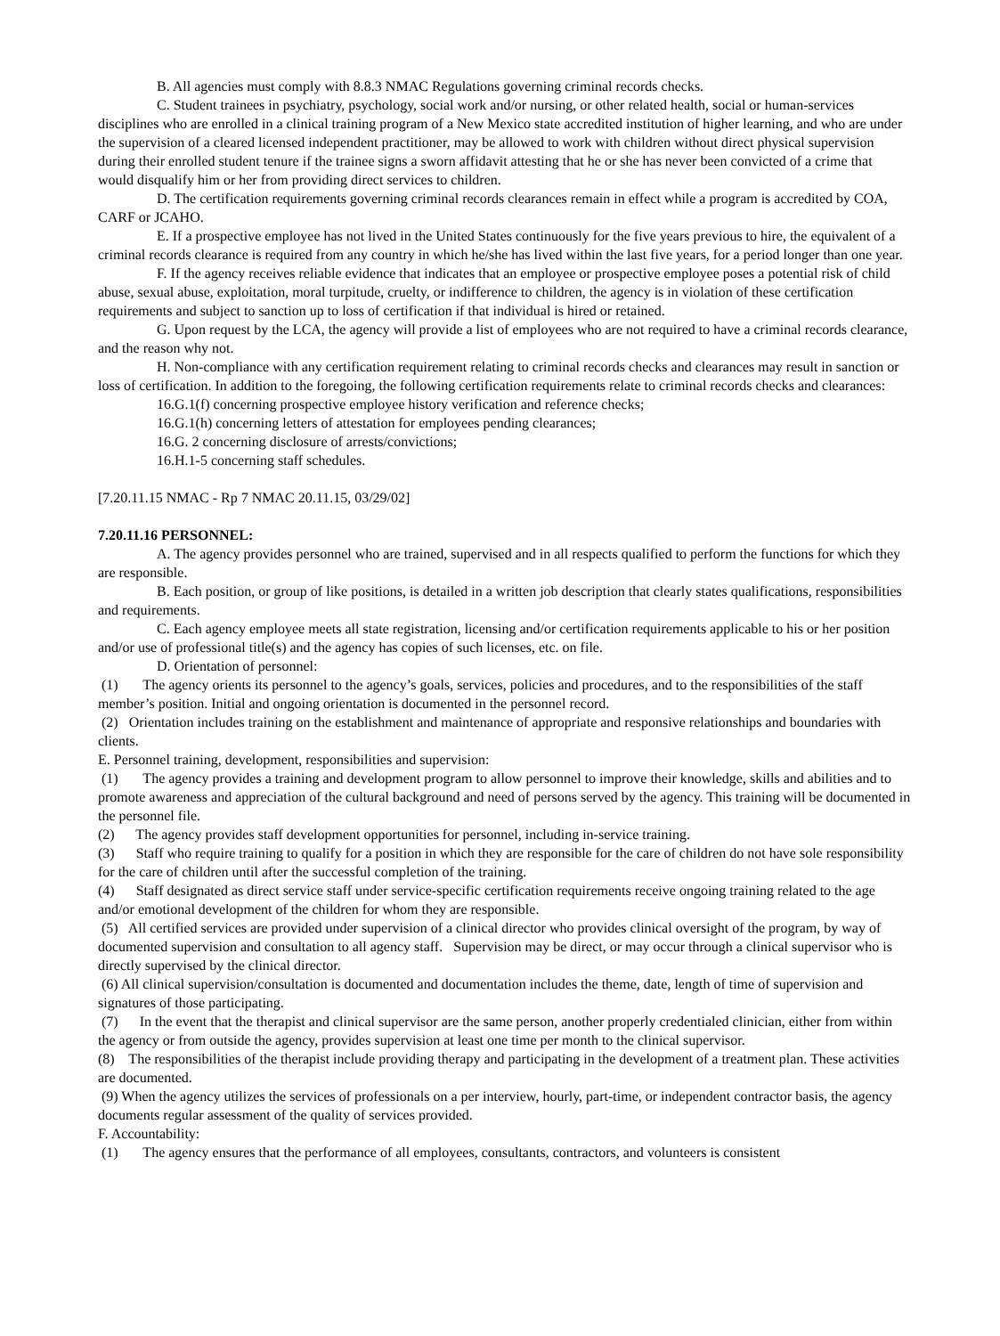B. All agencies must comply with 8.8.3 NMAC Regulations governing criminal records checks.
C. Student trainees in psychiatry, psychology, social work and/or nursing, or other related health, social or human-services disciplines who are enrolled in a clinical training program of a New Mexico state accredited institution of higher learning, and who are under the supervision of a cleared licensed independent practitioner, may be allowed to work with children without direct physical supervision during their enrolled student tenure if the trainee signs a sworn affidavit attesting that he or she has never been convicted of a crime that would disqualify him or her from providing direct services to children.
D. The certification requirements governing criminal records clearances remain in effect while a program is accredited by COA, CARF or JCAHO.
E. If a prospective employee has not lived in the United States continuously for the five years previous to hire, the equivalent of a criminal records clearance is required from any country in which he/she has lived within the last five years, for a period longer than one year.
F. If the agency receives reliable evidence that indicates that an employee or prospective employee poses a potential risk of child abuse, sexual abuse, exploitation, moral turpitude, cruelty, or indifference to children, the agency is in violation of these certification requirements and subject to sanction up to loss of certification if that individual is hired or retained.
G. Upon request by the LCA, the agency will provide a list of employees who are not required to have a criminal records clearance, and the reason why not.
H. Non-compliance with any certification requirement relating to criminal records checks and clearances may result in sanction or loss of certification. In addition to the foregoing, the following certification requirements relate to criminal records checks and clearances:
16.G.1(f) concerning prospective employee history verification and reference checks;
16.G.1(h) concerning letters of attestation for employees pending clearances;
16.G. 2 concerning disclosure of arrests/convictions;
16.H.1-5 concerning staff schedules.
[7.20.11.15 NMAC - Rp 7 NMAC 20.11.15, 03/29/02]
7.20.11.16 PERSONNEL:
A. The agency provides personnel who are trained, supervised and in all respects qualified to perform the functions for which they are responsible.
B. Each position, or group of like positions, is detailed in a written job description that clearly states qualifications, responsibilities and requirements.
C. Each agency employee meets all state registration, licensing and/or certification requirements applicable to his or her position and/or use of professional title(s) and the agency has copies of such licenses, etc. on file.
D. Orientation of personnel:
(1) The agency orients its personnel to the agency’s goals, services, policies and procedures, and to the responsibilities of the staff member’s position. Initial and ongoing orientation is documented in the personnel record.
(2) Orientation includes training on the establishment and maintenance of appropriate and responsive relationships and boundaries with clients.
E. Personnel training, development, responsibilities and supervision:
(1) The agency provides a training and development program to allow personnel to improve their knowledge, skills and abilities and to promote awareness and appreciation of the cultural background and need of persons served by the agency. This training will be documented in the personnel file.
(2) The agency provides staff development opportunities for personnel, including in-service training.
(3) Staff who require training to qualify for a position in which they are responsible for the care of children do not have sole responsibility for the care of children until after the successful completion of the training.
(4) Staff designated as direct service staff under service-specific certification requirements receive ongoing training related to the age and/or emotional development of the children for whom they are responsible.
(5) All certified services are provided under supervision of a clinical director who provides clinical oversight of the program, by way of documented supervision and consultation to all agency staff. Supervision may be direct, or may occur through a clinical supervisor who is directly supervised by the clinical director.
(6) All clinical supervision/consultation is documented and documentation includes the theme, date, length of time of supervision and signatures of those participating.
(7) In the event that the therapist and clinical supervisor are the same person, another properly credentialed clinician, either from within the agency or from outside the agency, provides supervision at least one time per month to the clinical supervisor.
(8) The responsibilities of the therapist include providing therapy and participating in the development of a treatment plan. These activities are documented.
(9) When the agency utilizes the services of professionals on a per interview, hourly, part-time, or independent contractor basis, the agency documents regular assessment of the quality of services provided.
F. Accountability:
(1) The agency ensures that the performance of all employees, consultants, contractors, and volunteers is consistent